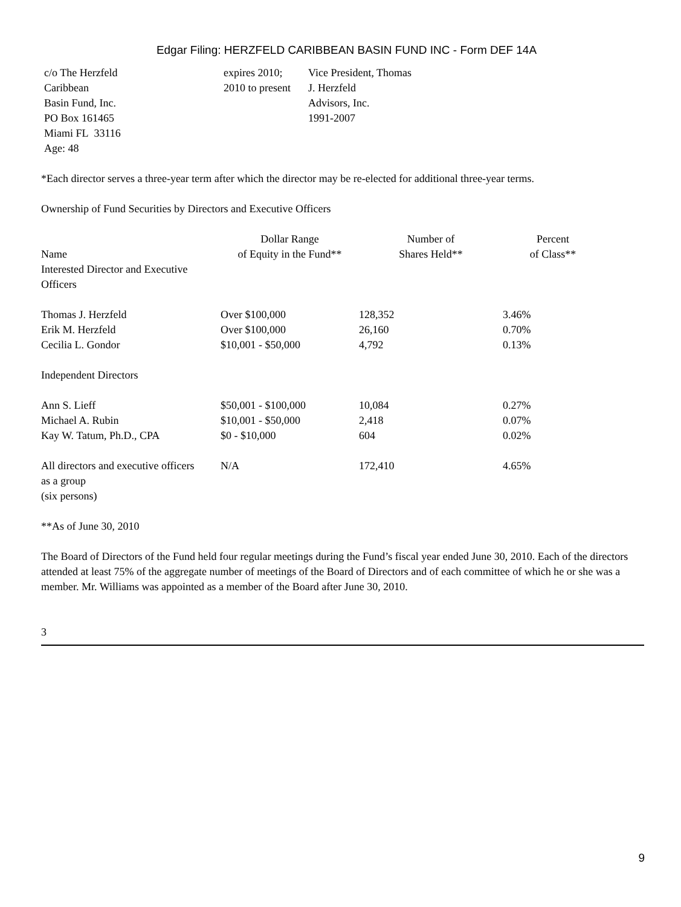Edgar Filing: HERZFELD CARIBBEAN BASIN FUND INC - Form DEF 14A
| c/o The Herzfeld Caribbean Basin Fund, Inc. PO Box 161465 Miami FL 33116 Age: 48 | expires 2010; 2010 to present | Vice President, Thomas J. Herzfeld Advisors, Inc. 1991-2007 |
*Each director serves a three-year term after which the director may be re-elected for additional three-year terms.
Ownership of Fund Securities by Directors and Executive Officers
| Name | Dollar Range of Equity in the Fund** | Number of Shares Held** | Percent of Class** |
| --- | --- | --- | --- |
| Interested Director and Executive Officers | | | |
| Thomas J. Herzfeld | Over $100,000 | 128,352 | 3.46% |
| Erik M. Herzfeld | Over $100,000 | 26,160 | 0.70% |
| Cecilia L. Gondor | $10,001 - $50,000 | 4,792 | 0.13% |
| Independent Directors | | | |
| Ann S. Lieff | $50,001 - $100,000 | 10,084 | 0.27% |
| Michael A. Rubin | $10,001 - $50,000 | 2,418 | 0.07% |
| Kay W. Tatum, Ph.D., CPA | $0 - $10,000 | 604 | 0.02% |
| All directors and executive officers as a group (six persons) | N/A | 172,410 | 4.65% |
**As of June 30, 2010
The Board of Directors of the Fund held four regular meetings during the Fund’s fiscal year ended June 30, 2010. Each of the directors attended at least 75% of the aggregate number of meetings of the Board of Directors and of each committee of which he or she was a member. Mr. Williams was appointed as a member of the Board after June 30, 2010.
3
9